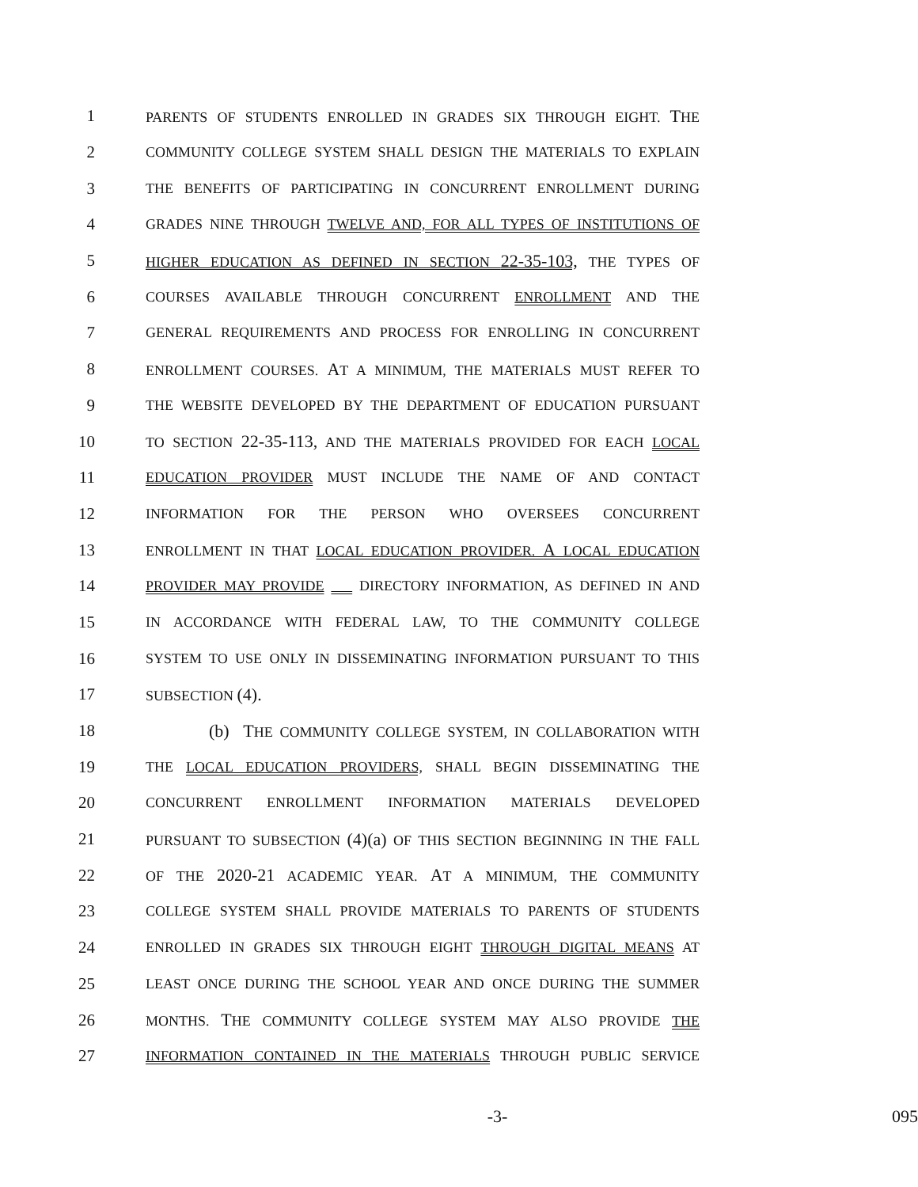1 PARENTS OF STUDENTS ENROLLED IN GRADES SIX THROUGH EIGHT. THE
2 COMMUNITY COLLEGE SYSTEM SHALL DESIGN THE MATERIALS TO EXPLAIN
3 THE BENEFITS OF PARTICIPATING IN CONCURRENT ENROLLMENT DURING
4 GRADES NINE THROUGH TWELVE AND, FOR ALL TYPES OF INSTITUTIONS OF
5 HIGHER EDUCATION AS DEFINED IN SECTION 22-35-103, THE TYPES OF
6 COURSES AVAILABLE THROUGH CONCURRENT ENROLLMENT AND THE
7 GENERAL REQUIREMENTS AND PROCESS FOR ENROLLING IN CONCURRENT
8 ENROLLMENT COURSES. AT A MINIMUM, THE MATERIALS MUST REFER TO
9 THE WEBSITE DEVELOPED BY THE DEPARTMENT OF EDUCATION PURSUANT
10 TO SECTION 22-35-113, AND THE MATERIALS PROVIDED FOR EACH LOCAL
11 EDUCATION PROVIDER MUST INCLUDE THE NAME OF AND CONTACT
12 INFORMATION FOR THE PERSON WHO OVERSEES CONCURRENT
13 ENROLLMENT IN THAT LOCAL EDUCATION PROVIDER. A LOCAL EDUCATION
14 PROVIDER MAY PROVIDE DIRECTORY INFORMATION, AS DEFINED IN AND
15 IN ACCORDANCE WITH FEDERAL LAW, TO THE COMMUNITY COLLEGE
16 SYSTEM TO USE ONLY IN DISSEMINATING INFORMATION PURSUANT TO THIS
17 SUBSECTION (4).
18 (b) THE COMMUNITY COLLEGE SYSTEM, IN COLLABORATION WITH
19 THE LOCAL EDUCATION PROVIDERS, SHALL BEGIN DISSEMINATING THE
20 CONCURRENT ENROLLMENT INFORMATION MATERIALS DEVELOPED
21 PURSUANT TO SUBSECTION (4)(a) OF THIS SECTION BEGINNING IN THE FALL
22 OF THE 2020-21 ACADEMIC YEAR. AT A MINIMUM, THE COMMUNITY
23 COLLEGE SYSTEM SHALL PROVIDE MATERIALS TO PARENTS OF STUDENTS
24 ENROLLED IN GRADES SIX THROUGH EIGHT THROUGH DIGITAL MEANS AT
25 LEAST ONCE DURING THE SCHOOL YEAR AND ONCE DURING THE SUMMER
26 MONTHS. THE COMMUNITY COLLEGE SYSTEM MAY ALSO PROVIDE THE
27 INFORMATION CONTAINED IN THE MATERIALS THROUGH PUBLIC SERVICE
-3- 095